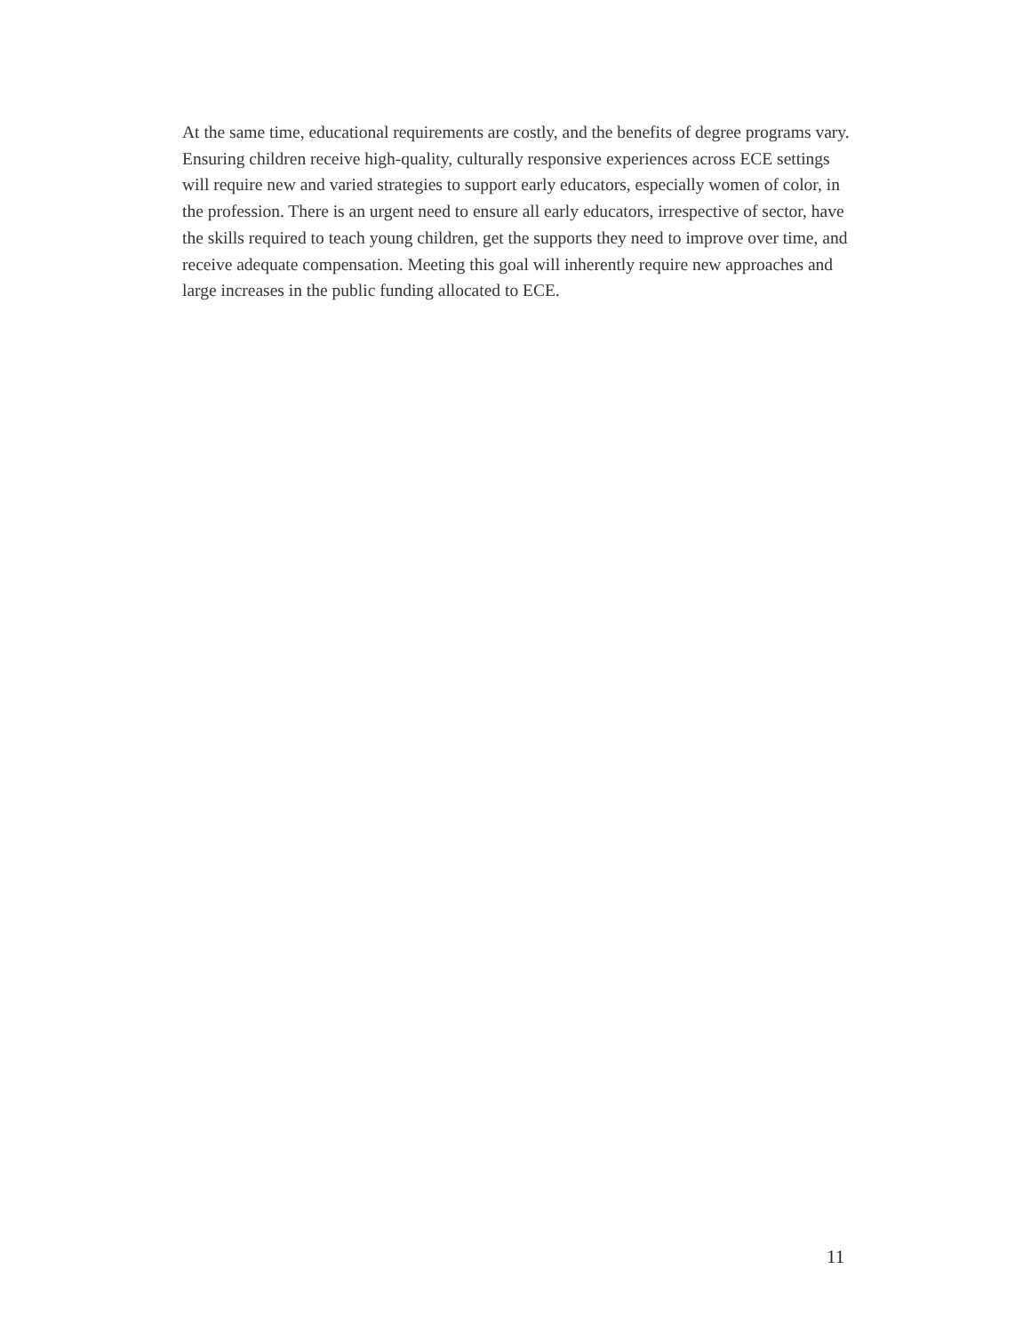At the same time, educational requirements are costly, and the benefits of degree programs vary. Ensuring children receive high-quality, culturally responsive experiences across ECE settings will require new and varied strategies to support early educators, especially women of color, in the profession. There is an urgent need to ensure all early educators, irrespective of sector, have the skills required to teach young children, get the supports they need to improve over time, and receive adequate compensation. Meeting this goal will inherently require new approaches and large increases in the public funding allocated to ECE.
11